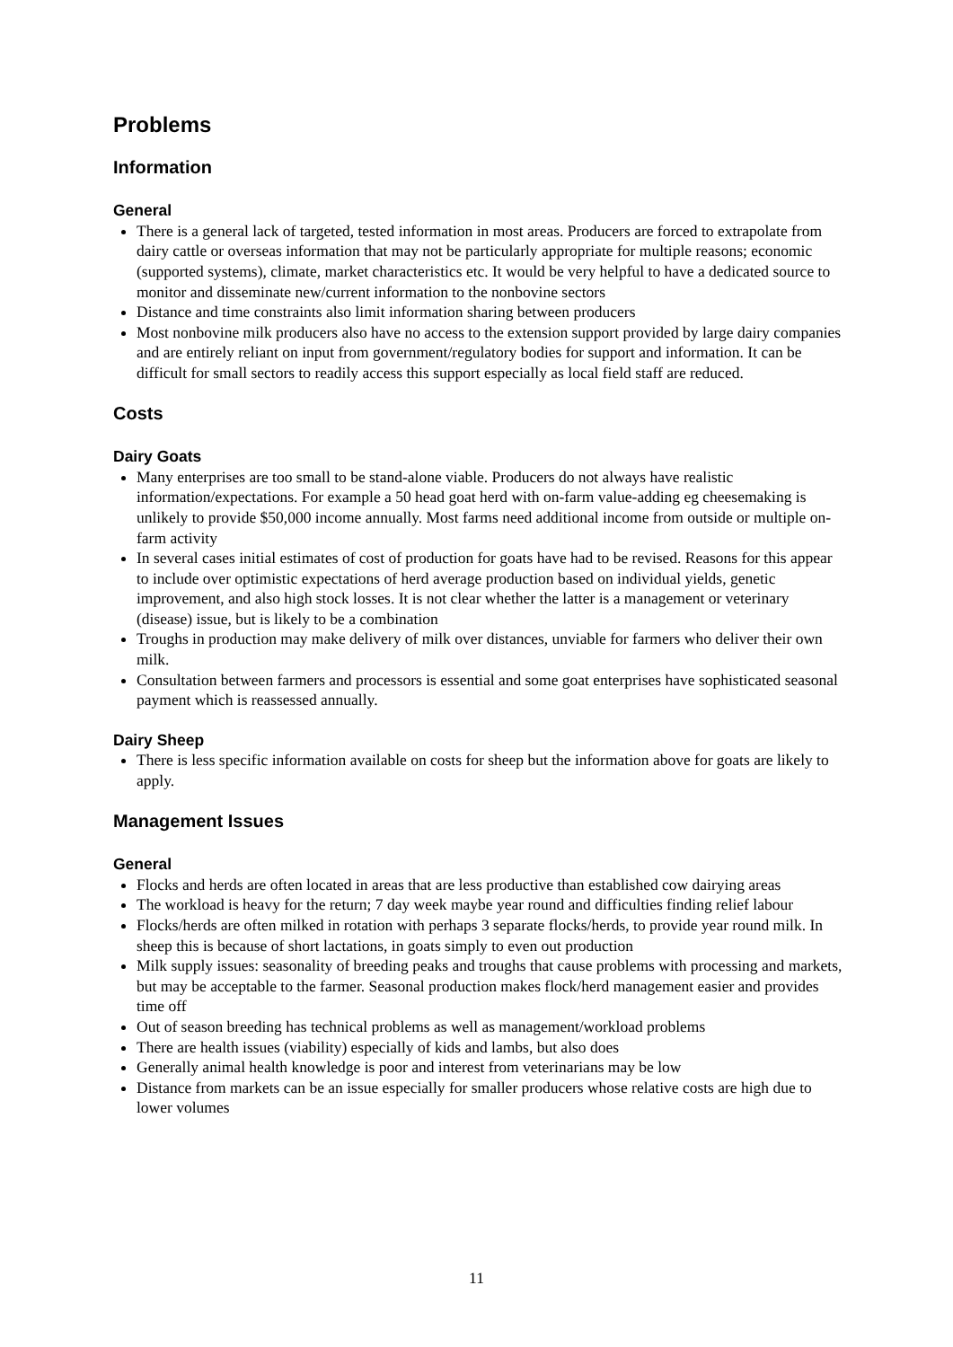Problems
Information
General
There is a general lack of targeted, tested information in most areas. Producers are forced to extrapolate from dairy cattle or overseas information that may not be particularly appropriate for multiple reasons; economic (supported systems), climate, market characteristics etc. It would be very helpful to have a dedicated source to monitor and disseminate new/current information to the nonbovine sectors
Distance and time constraints also limit information sharing between producers
Most nonbovine milk producers also have no access to the extension support provided by large dairy companies and are entirely reliant on input from government/regulatory bodies for support and information. It can be difficult for small sectors to readily access this support especially as local field staff are reduced.
Costs
Dairy Goats
Many enterprises are too small to be stand-alone viable. Producers do not always have realistic information/expectations. For example a 50 head goat herd with on-farm value-adding eg cheesemaking is unlikely to provide $50,000 income annually. Most farms need additional income from outside or multiple on-farm activity
In several cases initial estimates of cost of production for goats have had to be revised. Reasons for this appear to include over optimistic expectations of herd average production based on individual yields, genetic improvement, and also high stock losses. It is not clear whether the latter is a management or veterinary (disease) issue, but is likely to be a combination
Troughs in production may make delivery of milk over distances, unviable for farmers who deliver their own milk.
Consultation between farmers and processors is essential and some goat enterprises have sophisticated seasonal payment which is reassessed annually.
Dairy Sheep
There is less specific information available on costs for sheep but the information above for goats are likely to apply.
Management Issues
General
Flocks and herds are often located in areas that are less productive than established cow dairying areas
The workload is heavy for the return; 7 day week maybe year round and difficulties finding relief labour
Flocks/herds are often milked in rotation with perhaps 3 separate flocks/herds, to provide year round milk. In sheep this is because of short lactations, in goats simply to even out production
Milk supply issues: seasonality of breeding peaks and troughs that cause problems with processing and markets, but may be acceptable to the farmer. Seasonal production makes flock/herd management easier and provides time off
Out of season breeding has technical problems as well as management/workload problems
There are health issues (viability) especially of kids and lambs, but also does
Generally animal health knowledge is poor and interest from veterinarians may be low
Distance from markets can be an issue especially for smaller producers whose relative costs are high due to lower volumes
11